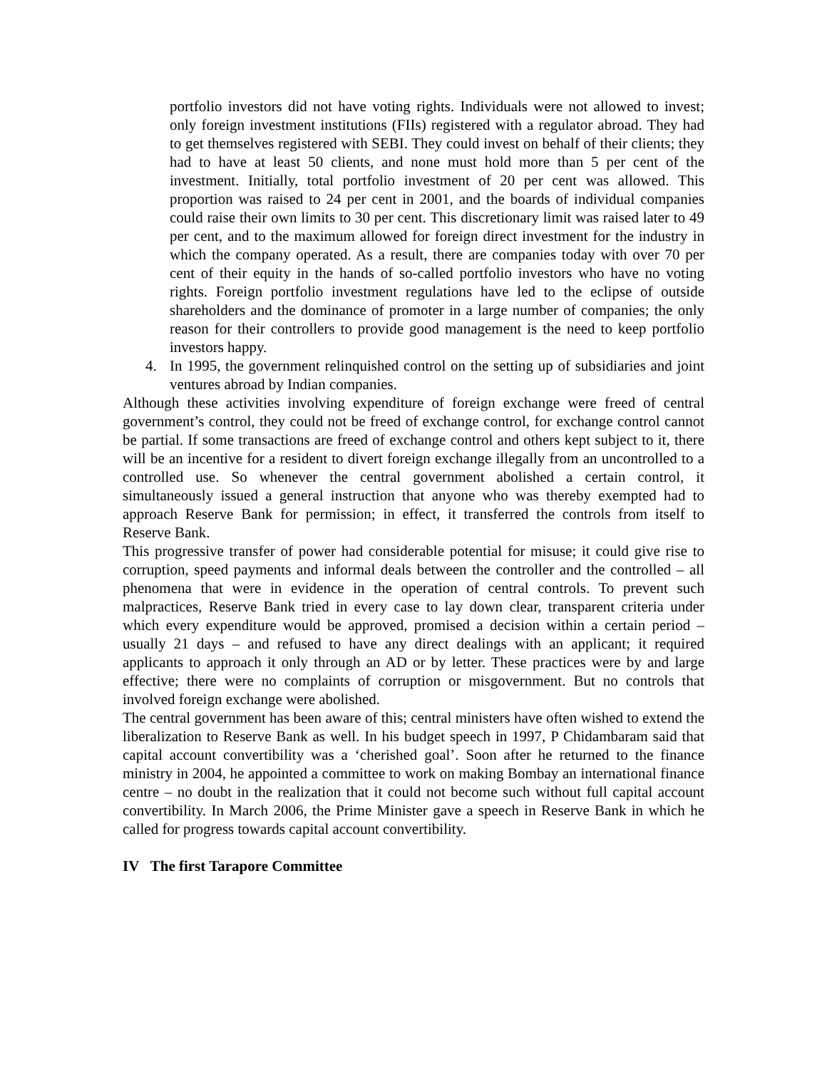portfolio investors did not have voting rights. Individuals were not allowed to invest; only foreign investment institutions (FIIs) registered with a regulator abroad. They had to get themselves registered with SEBI. They could invest on behalf of their clients; they had to have at least 50 clients, and none must hold more than 5 per cent of the investment. Initially, total portfolio investment of 20 per cent was allowed. This proportion was raised to 24 per cent in 2001, and the boards of individual companies could raise their own limits to 30 per cent. This discretionary limit was raised later to 49 per cent, and to the maximum allowed for foreign direct investment for the industry in which the company operated. As a result, there are companies today with over 70 per cent of their equity in the hands of so-called portfolio investors who have no voting rights. Foreign portfolio investment regulations have led to the eclipse of outside shareholders and the dominance of promoter in a large number of companies; the only reason for their controllers to provide good management is the need to keep portfolio investors happy.
4. In 1995, the government relinquished control on the setting up of subsidiaries and joint ventures abroad by Indian companies.
Although these activities involving expenditure of foreign exchange were freed of central government’s control, they could not be freed of exchange control, for exchange control cannot be partial. If some transactions are freed of exchange control and others kept subject to it, there will be an incentive for a resident to divert foreign exchange illegally from an uncontrolled to a controlled use. So whenever the central government abolished a certain control, it simultaneously issued a general instruction that anyone who was thereby exempted had to approach Reserve Bank for permission; in effect, it transferred the controls from itself to Reserve Bank.
This progressive transfer of power had considerable potential for misuse; it could give rise to corruption, speed payments and informal deals between the controller and the controlled – all phenomena that were in evidence in the operation of central controls. To prevent such malpractices, Reserve Bank tried in every case to lay down clear, transparent criteria under which every expenditure would be approved, promised a decision within a certain period – usually 21 days – and refused to have any direct dealings with an applicant; it required applicants to approach it only through an AD or by letter. These practices were by and large effective; there were no complaints of corruption or misgovernment. But no controls that involved foreign exchange were abolished.
The central government has been aware of this; central ministers have often wished to extend the liberalization to Reserve Bank as well. In his budget speech in 1997, P Chidambaram said that capital account convertibility was a ‘cherished goal’. Soon after he returned to the finance ministry in 2004, he appointed a committee to work on making Bombay an international finance centre – no doubt in the realization that it could not become such without full capital account convertibility. In March 2006, the Prime Minister gave a speech in Reserve Bank in which he called for progress towards capital account convertibility.
IV The first Tarapore Committee